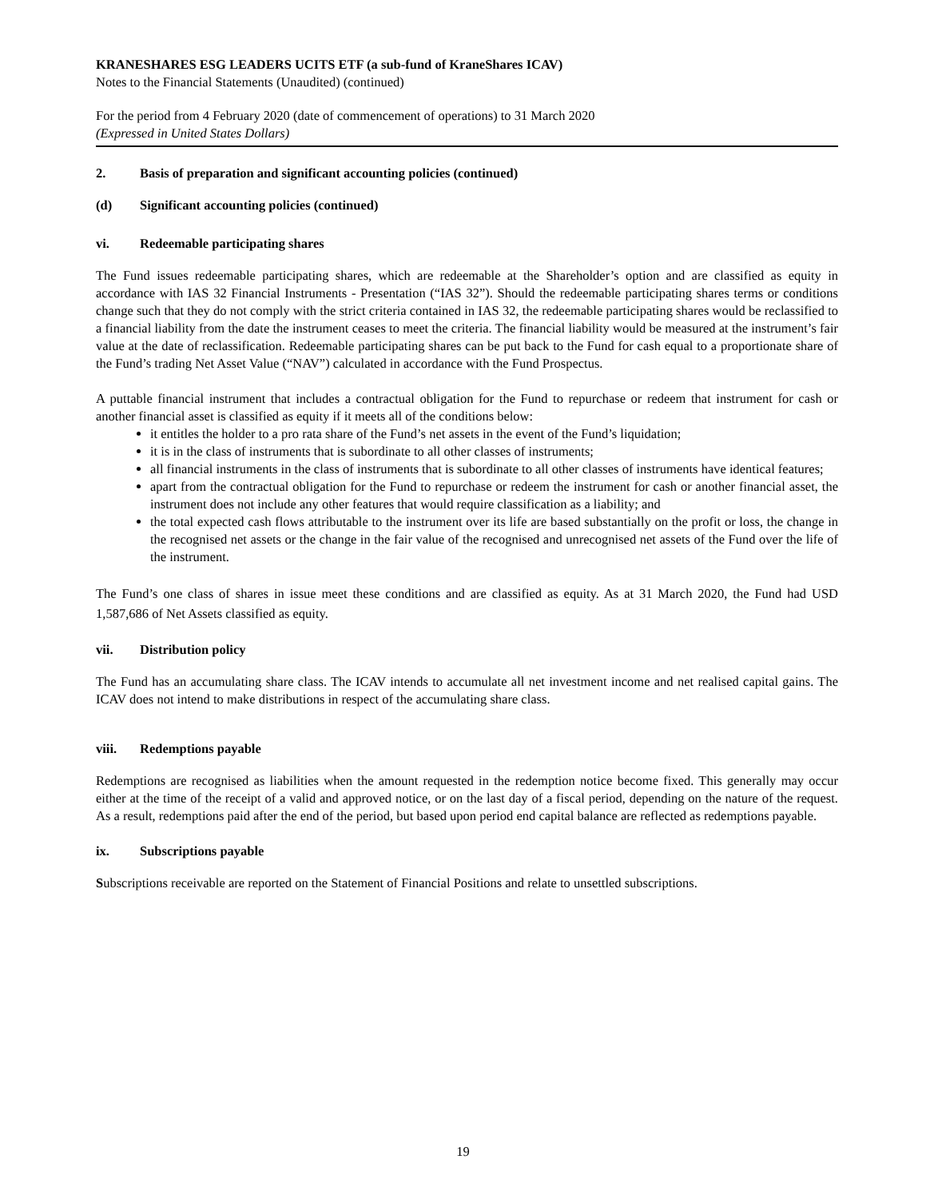KRANESHARES ESG LEADERS UCITS ETF (a sub-fund of KraneShares ICAV)
Notes to the Financial Statements (Unaudited) (continued)
For the period from 4 February 2020 (date of commencement of operations) to 31 March 2020
(Expressed in United States Dollars)
2. Basis of preparation and significant accounting policies (continued)
(d) Significant accounting policies (continued)
vi. Redeemable participating shares
The Fund issues redeemable participating shares, which are redeemable at the Shareholder’s option and are classified as equity in accordance with IAS 32 Financial Instruments - Presentation (“IAS 32”). Should the redeemable participating shares terms or conditions change such that they do not comply with the strict criteria contained in IAS 32, the redeemable participating shares would be reclassified to a financial liability from the date the instrument ceases to meet the criteria. The financial liability would be measured at the instrument’s fair value at the date of reclassification. Redeemable participating shares can be put back to the Fund for cash equal to a proportionate share of the Fund’s trading Net Asset Value (“NAV”) calculated in accordance with the Fund Prospectus.
A puttable financial instrument that includes a contractual obligation for the Fund to repurchase or redeem that instrument for cash or another financial asset is classified as equity if it meets all of the conditions below:
it entitles the holder to a pro rata share of the Fund’s net assets in the event of the Fund’s liquidation;
it is in the class of instruments that is subordinate to all other classes of instruments;
all financial instruments in the class of instruments that is subordinate to all other classes of instruments have identical features;
apart from the contractual obligation for the Fund to repurchase or redeem the instrument for cash or another financial asset, the instrument does not include any other features that would require classification as a liability; and
the total expected cash flows attributable to the instrument over its life are based substantially on the profit or loss, the change in the recognised net assets or the change in the fair value of the recognised and unrecognised net assets of the Fund over the life of the instrument.
The Fund’s one class of shares in issue meet these conditions and are classified as equity. As at 31 March 2020, the Fund had USD 1,587,686 of Net Assets classified as equity.
vii. Distribution policy
The Fund has an accumulating share class. The ICAV intends to accumulate all net investment income and net realised capital gains. The ICAV does not intend to make distributions in respect of the accumulating share class.
viii. Redemptions payable
Redemptions are recognised as liabilities when the amount requested in the redemption notice become fixed. This generally may occur either at the time of the receipt of a valid and approved notice, or on the last day of a fiscal period, depending on the nature of the request. As a result, redemptions paid after the end of the period, but based upon period end capital balance are reflected as redemptions payable.
ix. Subscriptions payable
Subscriptions receivable are reported on the Statement of Financial Positions and relate to unsettled subscriptions.
19